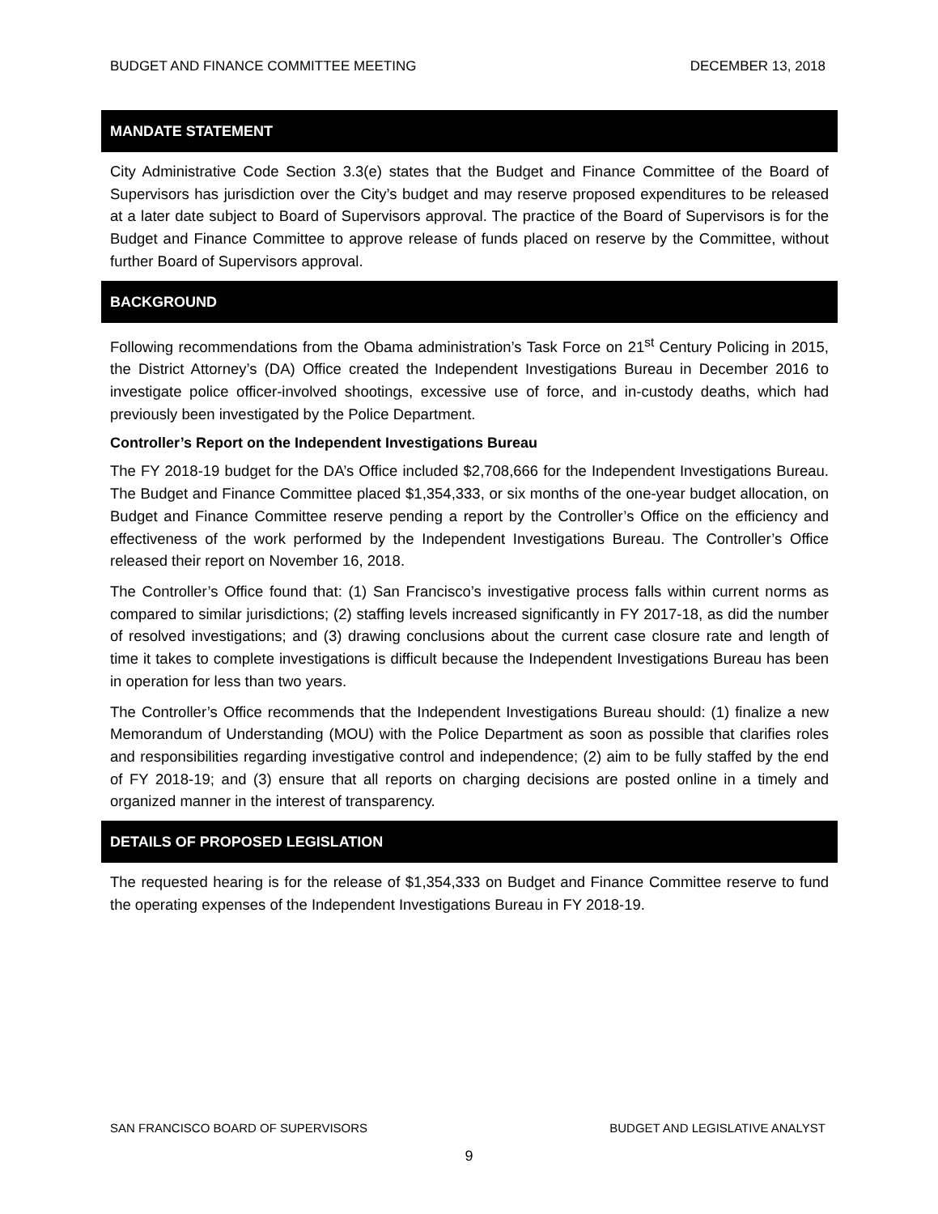BUDGET AND FINANCE COMMITTEE MEETING DECEMBER 13, 2018
MANDATE STATEMENT
City Administrative Code Section 3.3(e) states that the Budget and Finance Committee of the Board of Supervisors has jurisdiction over the City’s budget and may reserve proposed expenditures to be released at a later date subject to Board of Supervisors approval. The practice of the Board of Supervisors is for the Budget and Finance Committee to approve release of funds placed on reserve by the Committee, without further Board of Supervisors approval.
BACKGROUND
Following recommendations from the Obama administration’s Task Force on 21<sup>st</sup> Century Policing in 2015, the District Attorney’s (DA) Office created the Independent Investigations Bureau in December 2016 to investigate police officer-involved shootings, excessive use of force, and in-custody deaths, which had previously been investigated by the Police Department.
Controller’s Report on the Independent Investigations Bureau
The FY 2018-19 budget for the DA’s Office included $2,708,666 for the Independent Investigations Bureau. The Budget and Finance Committee placed $1,354,333, or six months of the one-year budget allocation, on Budget and Finance Committee reserve pending a report by the Controller’s Office on the efficiency and effectiveness of the work performed by the Independent Investigations Bureau. The Controller’s Office released their report on November 16, 2018.
The Controller’s Office found that: (1) San Francisco’s investigative process falls within current norms as compared to similar jurisdictions; (2) staffing levels increased significantly in FY 2017-18, as did the number of resolved investigations; and (3) drawing conclusions about the current case closure rate and length of time it takes to complete investigations is difficult because the Independent Investigations Bureau has been in operation for less than two years.
The Controller’s Office recommends that the Independent Investigations Bureau should: (1) finalize a new Memorandum of Understanding (MOU) with the Police Department as soon as possible that clarifies roles and responsibilities regarding investigative control and independence; (2) aim to be fully staffed by the end of FY 2018-19; and (3) ensure that all reports on charging decisions are posted online in a timely and organized manner in the interest of transparency.
DETAILS OF PROPOSED LEGISLATION
The requested hearing is for the release of $1,354,333 on Budget and Finance Committee reserve to fund the operating expenses of the Independent Investigations Bureau in FY 2018-19.
SAN FRANCISCO BOARD OF SUPERVISORS BUDGET AND LEGISLATIVE ANALYST
9